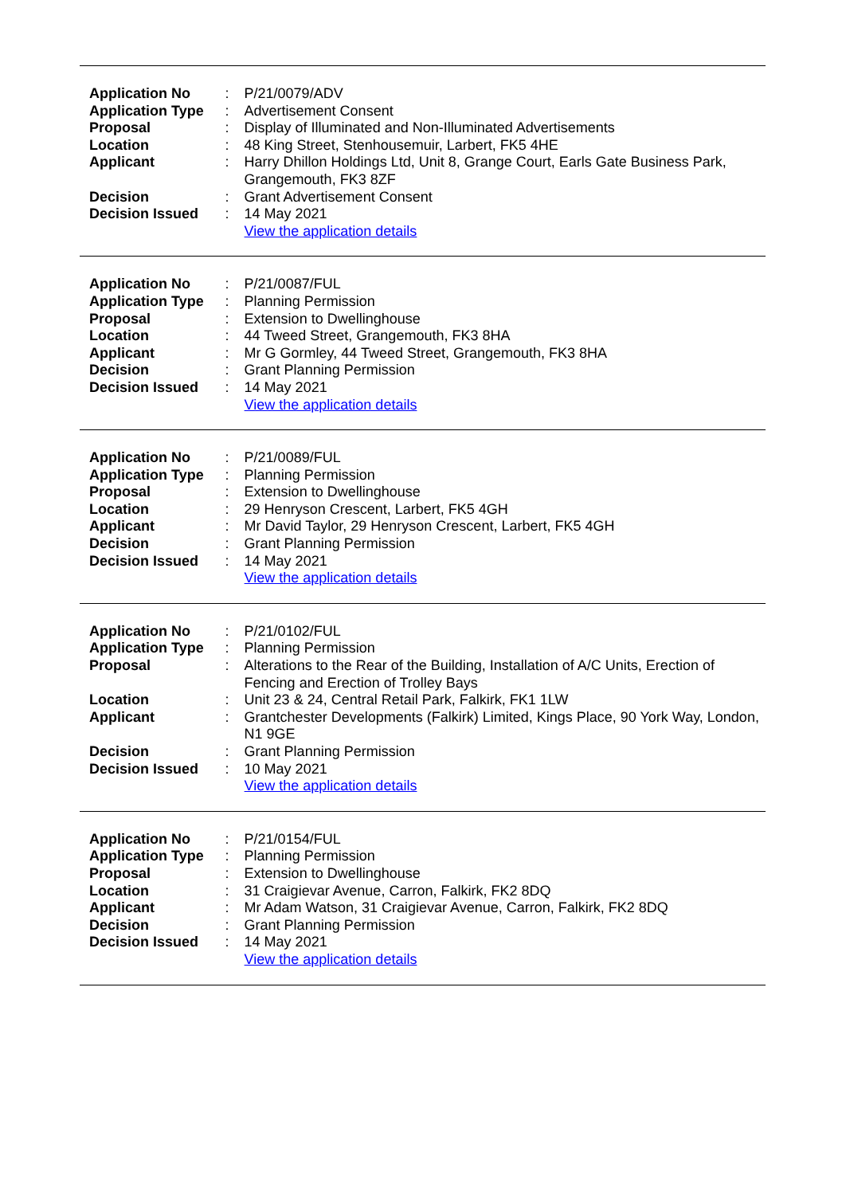| Application No | : | P/21/0079/ADV |
| Application Type | : | Advertisement Consent |
| Proposal | : | Display of Illuminated and Non-Illuminated Advertisements |
| Location | : | 48 King Street, Stenhousemuir, Larbert, FK5 4HE |
| Applicant | : | Harry Dhillon Holdings Ltd, Unit 8, Grange Court, Earls Gate Business Park, Grangemouth, FK3 8ZF |
| Decision | : | Grant Advertisement Consent |
| Decision Issued | : | 14 May 2021 |
| | | View the application details |
| Application No | : | P/21/0087/FUL |
| Application Type | : | Planning Permission |
| Proposal | : | Extension to Dwellinghouse |
| Location | : | 44 Tweed Street, Grangemouth, FK3 8HA |
| Applicant | : | Mr G Gormley, 44 Tweed Street, Grangemouth, FK3 8HA |
| Decision | : | Grant Planning Permission |
| Decision Issued | : | 14 May 2021 |
| | | View the application details |
| Application No | : | P/21/0089/FUL |
| Application Type | : | Planning Permission |
| Proposal | : | Extension to Dwellinghouse |
| Location | : | 29 Henryson Crescent, Larbert, FK5 4GH |
| Applicant | : | Mr David Taylor, 29 Henryson Crescent, Larbert, FK5 4GH |
| Decision | : | Grant Planning Permission |
| Decision Issued | : | 14 May 2021 |
| | | View the application details |
| Application No | : | P/21/0102/FUL |
| Application Type | : | Planning Permission |
| Proposal | : | Alterations to the Rear of the Building, Installation of A/C Units, Erection of Fencing and Erection of Trolley Bays |
| Location | : | Unit 23 & 24, Central Retail Park, Falkirk, FK1 1LW |
| Applicant | : | Grantchester Developments (Falkirk) Limited, Kings Place, 90 York Way, London, N1 9GE |
| Decision | : | Grant Planning Permission |
| Decision Issued | : | 10 May 2021 |
| | | View the application details |
| Application No | : | P/21/0154/FUL |
| Application Type | : | Planning Permission |
| Proposal | : | Extension to Dwellinghouse |
| Location | : | 31 Craigievar Avenue, Carron, Falkirk, FK2 8DQ |
| Applicant | : | Mr Adam Watson, 31 Craigievar Avenue, Carron, Falkirk, FK2 8DQ |
| Decision | : | Grant Planning Permission |
| Decision Issued | : | 14 May 2021 |
| | | View the application details |